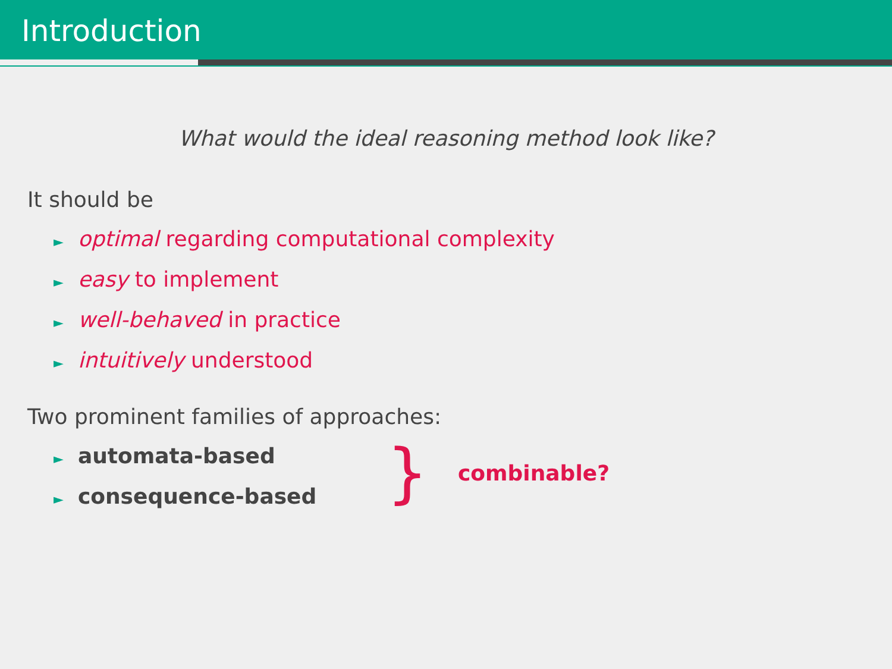Introduction
What would the ideal reasoning method look like?
It should be
► optimal regarding computational complexity
► easy to implement
► well-behaved in practice
► intuitively understood
Two prominent families of approaches:
► automata-based
► consequence-based
} combinable?